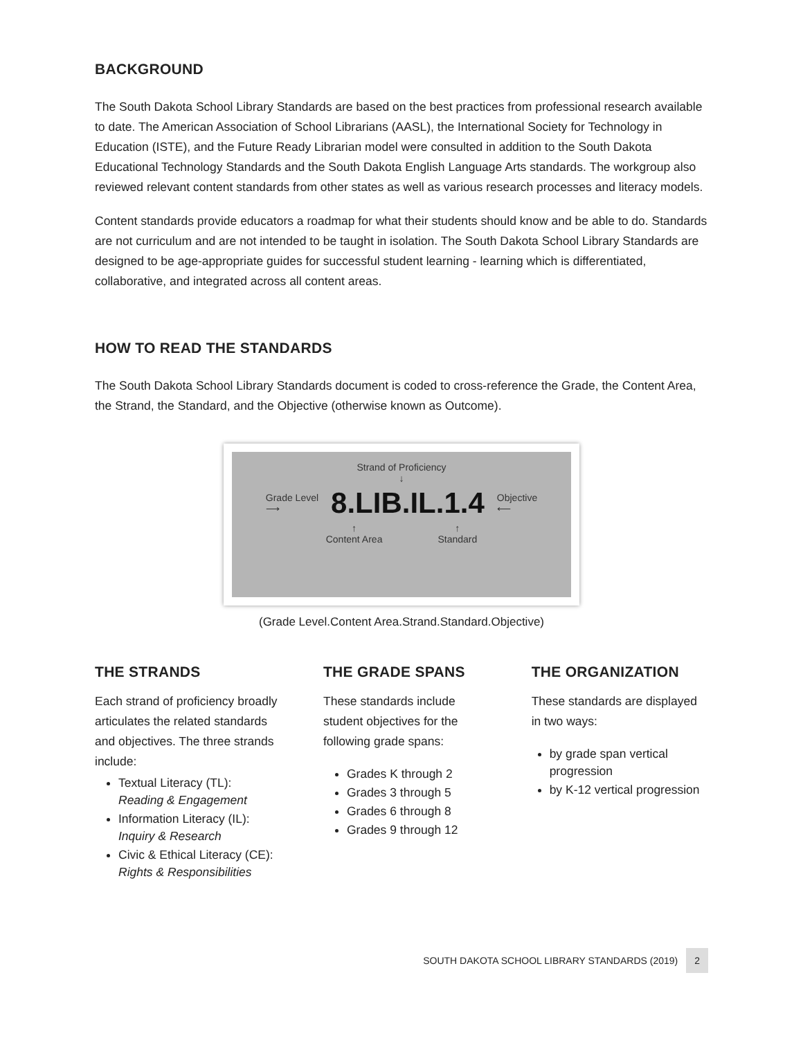BACKGROUND
The South Dakota School Library Standards are based on the best practices from professional research available to date. The American Association of School Librarians (AASL), the International Society for Technology in Education (ISTE), and the Future Ready Librarian model were consulted in addition to the South Dakota Educational Technology Standards and the South Dakota English Language Arts standards. The workgroup also reviewed relevant content standards from other states as well as various research processes and literacy models.
Content standards provide educators a roadmap for what their students should know and be able to do. Standards are not curriculum and are not intended to be taught in isolation. The South Dakota School Library Standards are designed to be age-appropriate guides for successful student learning - learning which is differentiated, collaborative, and integrated across all content areas.
HOW TO READ THE STANDARDS
The South Dakota School Library Standards document is coded to cross-reference the Grade, the Content Area, the Strand, the Standard, and the Objective (otherwise known as Outcome).
Strand of Proficiency
↓
Grade Level
⟶ 8.LIB.IL.1.4 Objective
⟵
↑
Content Area ↑
Standard
(Grade Level.Content Area.Strand.Standard.Objective)
THE STRANDS
Each strand of proficiency broadly articulates the related standards and objectives. The three strands include:
Textual Literacy (TL):
Reading & Engagement
Information Literacy (IL):
Inquiry & Research
Civic & Ethical Literacy (CE):
Rights & Responsibilities
THE GRADE SPANS
These standards include student objectives for the following grade spans:
Grades K through 2
Grades 3 through 5
Grades 6 through 8
Grades 9 through 12
THE ORGANIZATION
These standards are displayed in two ways:
by grade span vertical progression
by K-12 vertical progression
SOUTH DAKOTA SCHOOL LIBRARY STANDARDS (2019) 2